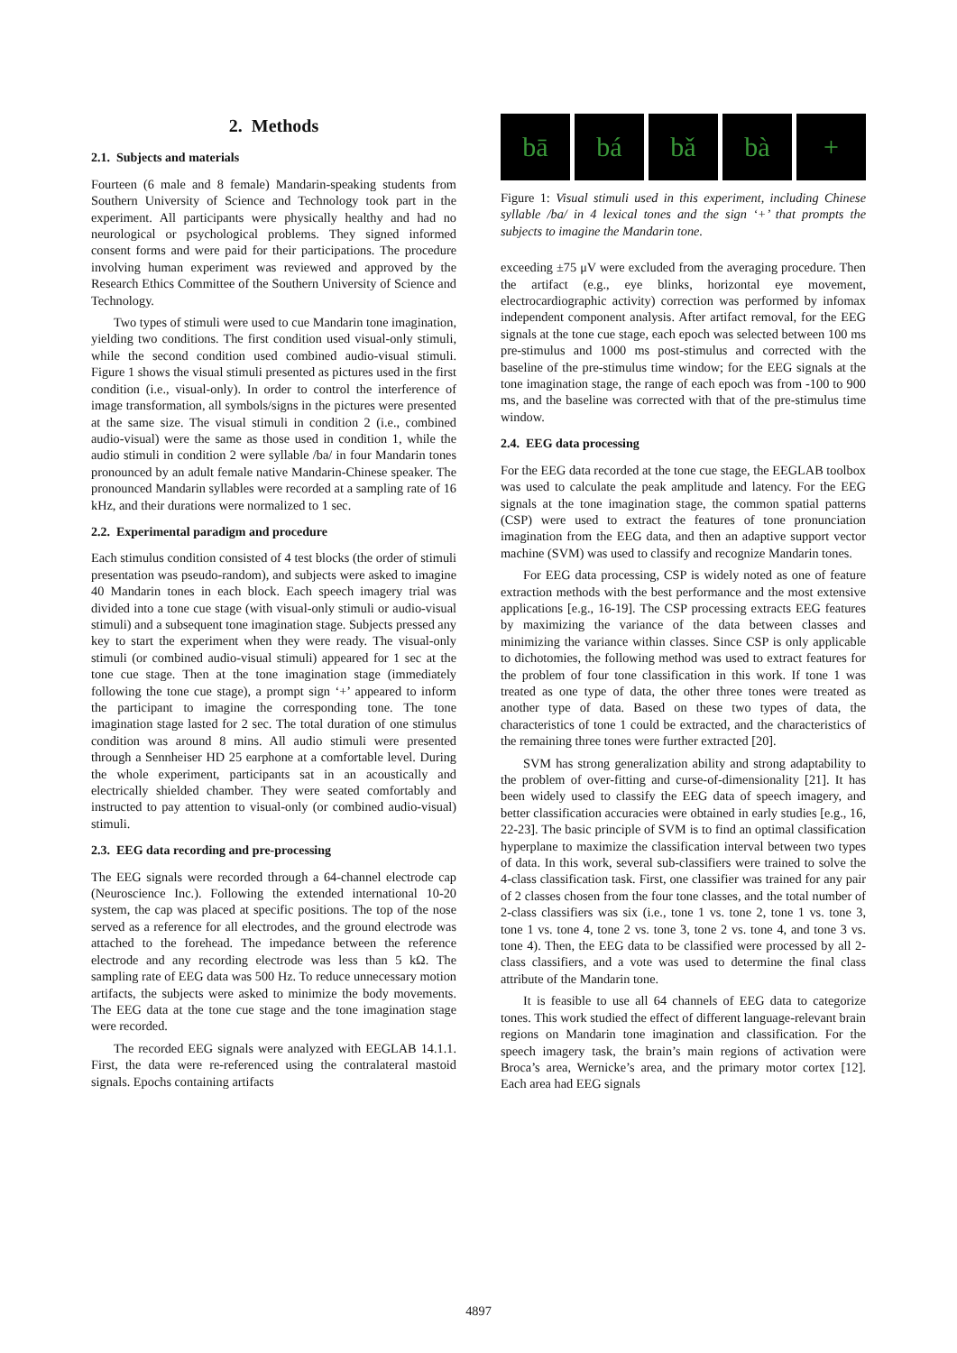2. Methods
2.1. Subjects and materials
Fourteen (6 male and 8 female) Mandarin-speaking students from Southern University of Science and Technology took part in the experiment. All participants were physically healthy and had no neurological or psychological problems. They signed informed consent forms and were paid for their participations. The procedure involving human experiment was reviewed and approved by the Research Ethics Committee of the Southern University of Science and Technology.
Two types of stimuli were used to cue Mandarin tone imagination, yielding two conditions. The first condition used visual-only stimuli, while the second condition used combined audio-visual stimuli. Figure 1 shows the visual stimuli presented as pictures used in the first condition (i.e., visual-only). In order to control the interference of image transformation, all symbols/signs in the pictures were presented at the same size. The visual stimuli in condition 2 (i.e., combined audio-visual) were the same as those used in condition 1, while the audio stimuli in condition 2 were syllable /ba/ in four Mandarin tones pronounced by an adult female native Mandarin-Chinese speaker. The pronounced Mandarin syllables were recorded at a sampling rate of 16 kHz, and their durations were normalized to 1 sec.
2.2. Experimental paradigm and procedure
Each stimulus condition consisted of 4 test blocks (the order of stimuli presentation was pseudo-random), and subjects were asked to imagine 40 Mandarin tones in each block. Each speech imagery trial was divided into a tone cue stage (with visual-only stimuli or audio-visual stimuli) and a subsequent tone imagination stage. Subjects pressed any key to start the experiment when they were ready. The visual-only stimuli (or combined audio-visual stimuli) appeared for 1 sec at the tone cue stage. Then at the tone imagination stage (immediately following the tone cue stage), a prompt sign ‘+’ appeared to inform the participant to imagine the corresponding tone. The tone imagination stage lasted for 2 sec. The total duration of one stimulus condition was around 8 mins. All audio stimuli were presented through a Sennheiser HD 25 earphone at a comfortable level. During the whole experiment, participants sat in an acoustically and electrically shielded chamber. They were seated comfortably and instructed to pay attention to visual-only (or combined audio-visual) stimuli.
2.3. EEG data recording and pre-processing
The EEG signals were recorded through a 64-channel electrode cap (Neuroscience Inc.). Following the extended international 10-20 system, the cap was placed at specific positions. The top of the nose served as a reference for all electrodes, and the ground electrode was attached to the forehead. The impedance between the reference electrode and any recording electrode was less than 5 kΩ. The sampling rate of EEG data was 500 Hz. To reduce unnecessary motion artifacts, the subjects were asked to minimize the body movements. The EEG data at the tone cue stage and the tone imagination stage were recorded.
The recorded EEG signals were analyzed with EEGLAB 14.1.1. First, the data were re-referenced using the contralateral mastoid signals. Epochs containing artifacts
bā bá bǎ bà +
Figure 1: Visual stimuli used in this experiment, including Chinese syllable /ba/ in 4 lexical tones and the sign ‘+’ that prompts the subjects to imagine the Mandarin tone.
exceeding ±75 μV were excluded from the averaging procedure. Then the artifact (e.g., eye blinks, horizontal eye movement, electrocardiographic activity) correction was performed by infomax independent component analysis. After artifact removal, for the EEG signals at the tone cue stage, each epoch was selected between 100 ms pre-stimulus and 1000 ms post-stimulus and corrected with the baseline of the pre-stimulus time window; for the EEG signals at the tone imagination stage, the range of each epoch was from -100 to 900 ms, and the baseline was corrected with that of the pre-stimulus time window.
2.4. EEG data processing
For the EEG data recorded at the tone cue stage, the EEGLAB toolbox was used to calculate the peak amplitude and latency. For the EEG signals at the tone imagination stage, the common spatial patterns (CSP) were used to extract the features of tone pronunciation imagination from the EEG data, and then an adaptive support vector machine (SVM) was used to classify and recognize Mandarin tones.
For EEG data processing, CSP is widely noted as one of feature extraction methods with the best performance and the most extensive applications [e.g., 16-19]. The CSP processing extracts EEG features by maximizing the variance of the data between classes and minimizing the variance within classes. Since CSP is only applicable to dichotomies, the following method was used to extract features for the problem of four tone classification in this work. If tone 1 was treated as one type of data, the other three tones were treated as another type of data. Based on these two types of data, the characteristics of tone 1 could be extracted, and the characteristics of the remaining three tones were further extracted [20].
SVM has strong generalization ability and strong adaptability to the problem of over-fitting and curse-of-dimensionality [21]. It has been widely used to classify the EEG data of speech imagery, and better classification accuracies were obtained in early studies [e.g., 16, 22-23]. The basic principle of SVM is to find an optimal classification hyperplane to maximize the classification interval between two types of data. In this work, several sub-classifiers were trained to solve the 4-class classification task. First, one classifier was trained for any pair of 2 classes chosen from the four tone classes, and the total number of 2-class classifiers was six (i.e., tone 1 vs. tone 2, tone 1 vs. tone 3, tone 1 vs. tone 4, tone 2 vs. tone 3, tone 2 vs. tone 4, and tone 3 vs. tone 4). Then, the EEG data to be classified were processed by all 2-class classifiers, and a vote was used to determine the final class attribute of the Mandarin tone.
It is feasible to use all 64 channels of EEG data to categorize tones. This work studied the effect of different language-relevant brain regions on Mandarin tone imagination and classification. For the speech imagery task, the brain’s main regions of activation were Broca’s area, Wernicke’s area, and the primary motor cortex [12]. Each area had EEG signals
4897